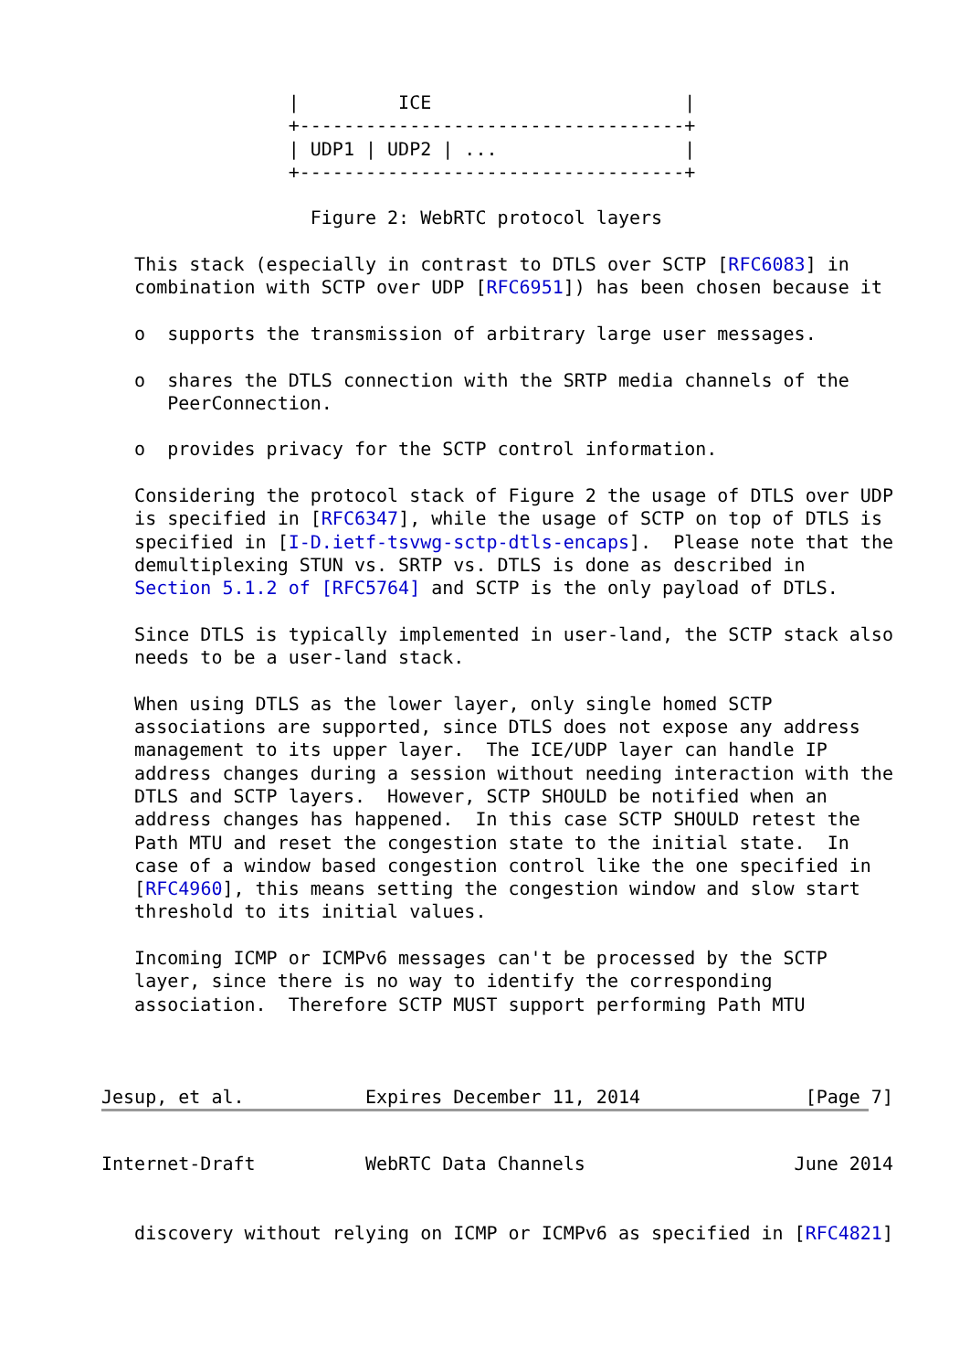|         ICE                       |
                 +-----------------------------------+
                 | UDP1 | UDP2 | ...                 |
                 +-----------------------------------+

                   Figure 2: WebRTC protocol layers

   This stack (especially in contrast to DTLS over SCTP [RFC6083] in
   combination with SCTP over UDP [RFC6951]) has been chosen because it

   o  supports the transmission of arbitrary large user messages.

   o  shares the DTLS connection with the SRTP media channels of the
      PeerConnection.

   o  provides privacy for the SCTP control information.

   Considering the protocol stack of Figure 2 the usage of DTLS over UDP
   is specified in [RFC6347], while the usage of SCTP on top of DTLS is
   specified in [I-D.ietf-tsvwg-sctp-dtls-encaps].  Please note that the
   demultiplexing STUN vs. SRTP vs. DTLS is done as described in
   Section 5.1.2 of [RFC5764] and SCTP is the only payload of DTLS.

   Since DTLS is typically implemented in user-land, the SCTP stack also
   needs to be a user-land stack.

   When using DTLS as the lower layer, only single homed SCTP
   associations are supported, since DTLS does not expose any address
   management to its upper layer.  The ICE/UDP layer can handle IP
   address changes during a session without needing interaction with the
   DTLS and SCTP layers.  However, SCTP SHOULD be notified when an
   address changes has happened.  In this case SCTP SHOULD retest the
   Path MTU and reset the congestion state to the initial state.  In
   case of a window based congestion control like the one specified in
   [RFC4960], this means setting the congestion window and slow start
   threshold to its initial values.

   Incoming ICMP or ICMPv6 messages can't be processed by the SCTP
   layer, since there is no way to identify the corresponding
   association.  Therefore SCTP MUST support performing Path MTU



Jesup, et al.           Expires December 11, 2014               [Page 7]
Internet-Draft          WebRTC Data Channels                   June 2014


   discovery without relying on ICMP or ICMPv6 as specified in [RFC4821]